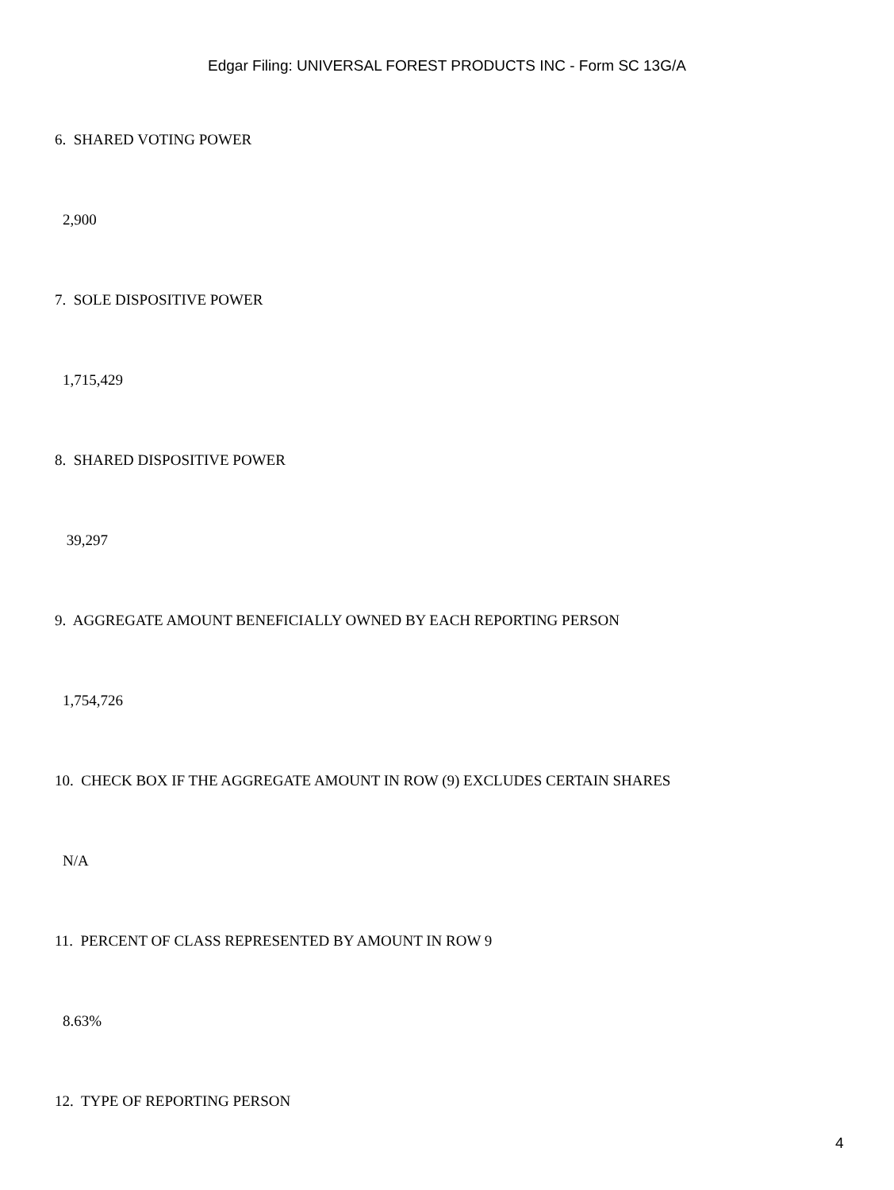Edgar Filing: UNIVERSAL FOREST PRODUCTS INC - Form SC 13G/A
6. SHARED VOTING POWER
2,900
7. SOLE DISPOSITIVE POWER
1,715,429
8. SHARED DISPOSITIVE POWER
39,297
9. AGGREGATE AMOUNT BENEFICIALLY OWNED BY EACH REPORTING PERSON
1,754,726
10. CHECK BOX IF THE AGGREGATE AMOUNT IN ROW (9) EXCLUDES CERTAIN SHARES
N/A
11. PERCENT OF CLASS REPRESENTED BY AMOUNT IN ROW 9
8.63%
12. TYPE OF REPORTING PERSON
4